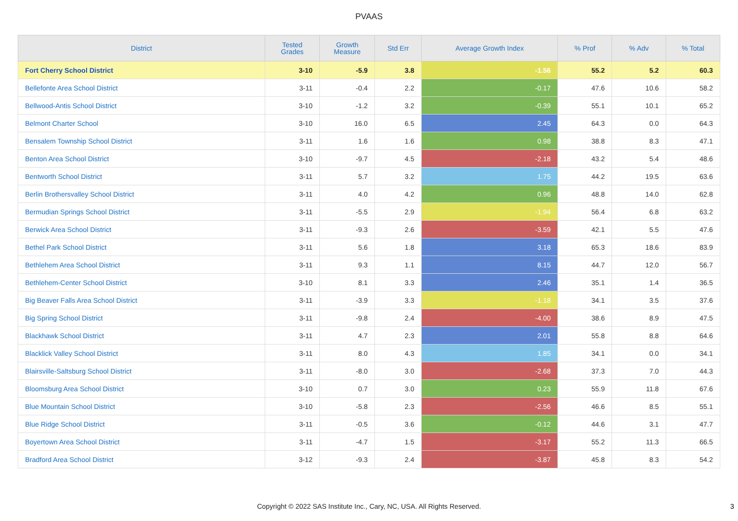PVAAS
| District | Tested Grades | Growth Measure | Std Err | Average Growth Index | % Prof | % Adv | % Total |
| --- | --- | --- | --- | --- | --- | --- | --- |
| Fort Cherry School District | 3-10 | -5.9 | 3.8 | -1.56 | 55.2 | 5.2 | 60.3 |
| Bellefonte Area School District | 3-11 | -0.4 | 2.2 | -0.17 | 47.6 | 10.6 | 58.2 |
| Bellwood-Antis School District | 3-10 | -1.2 | 3.2 | -0.39 | 55.1 | 10.1 | 65.2 |
| Belmont Charter School | 3-10 | 16.0 | 6.5 | 2.45 | 64.3 | 0.0 | 64.3 |
| Bensalem Township School District | 3-11 | 1.6 | 1.6 | 0.98 | 38.8 | 8.3 | 47.1 |
| Benton Area School District | 3-10 | -9.7 | 4.5 | -2.18 | 43.2 | 5.4 | 48.6 |
| Bentworth School District | 3-11 | 5.7 | 3.2 | 1.75 | 44.2 | 19.5 | 63.6 |
| Berlin Brothersvalley School District | 3-11 | 4.0 | 4.2 | 0.96 | 48.8 | 14.0 | 62.8 |
| Bermudian Springs School District | 3-11 | -5.5 | 2.9 | -1.94 | 56.4 | 6.8 | 63.2 |
| Berwick Area School District | 3-11 | -9.3 | 2.6 | -3.59 | 42.1 | 5.5 | 47.6 |
| Bethel Park School District | 3-11 | 5.6 | 1.8 | 3.18 | 65.3 | 18.6 | 83.9 |
| Bethlehem Area School District | 3-11 | 9.3 | 1.1 | 8.15 | 44.7 | 12.0 | 56.7 |
| Bethlehem-Center School District | 3-10 | 8.1 | 3.3 | 2.46 | 35.1 | 1.4 | 36.5 |
| Big Beaver Falls Area School District | 3-11 | -3.9 | 3.3 | -1.18 | 34.1 | 3.5 | 37.6 |
| Big Spring School District | 3-11 | -9.8 | 2.4 | -4.00 | 38.6 | 8.9 | 47.5 |
| Blackhawk School District | 3-11 | 4.7 | 2.3 | 2.01 | 55.8 | 8.8 | 64.6 |
| Blacklick Valley School District | 3-11 | 8.0 | 4.3 | 1.85 | 34.1 | 0.0 | 34.1 |
| Blairsville-Saltsburg School District | 3-11 | -8.0 | 3.0 | -2.68 | 37.3 | 7.0 | 44.3 |
| Bloomsburg Area School District | 3-10 | 0.7 | 3.0 | 0.23 | 55.9 | 11.8 | 67.6 |
| Blue Mountain School District | 3-10 | -5.8 | 2.3 | -2.56 | 46.6 | 8.5 | 55.1 |
| Blue Ridge School District | 3-11 | -0.5 | 3.6 | -0.12 | 44.6 | 3.1 | 47.7 |
| Boyertown Area School District | 3-11 | -4.7 | 1.5 | -3.17 | 55.2 | 11.3 | 66.5 |
| Bradford Area School District | 3-12 | -9.3 | 2.4 | -3.87 | 45.8 | 8.3 | 54.2 |
Copyright © 2022 SAS Institute Inc., Cary, NC, USA. All Rights Reserved. 3